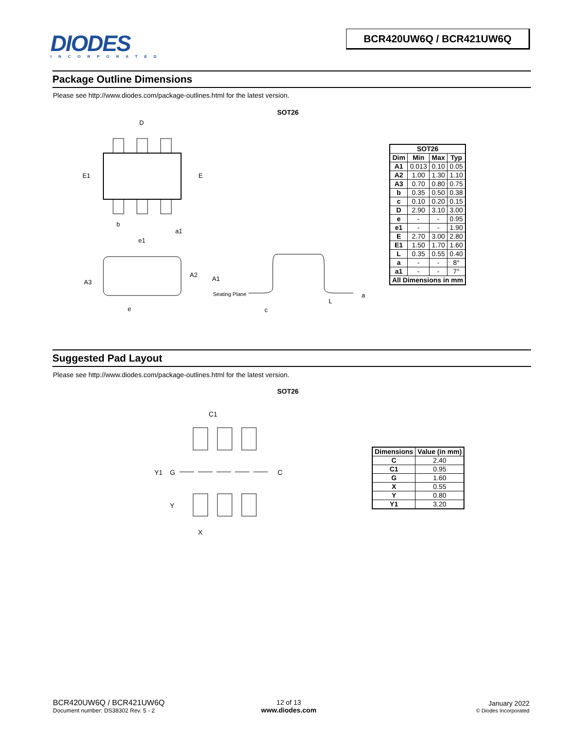DIODES
INCORPORATED
BCR420UW6Q / BCR421UW6Q
Package Outline Dimensions
Please see http://www.diodes.com/package-outlines.html for the latest version.
SOT26
D
E1
E
b
a1
e1
A2
A1
A3
Seating Plane
e
L
a
c
| SOT26 | | | |
| --- | --- | --- | --- |
| Dim | Min | Max | Typ |
| A1 | 0.013 | 0.10 | 0.05 |
| A2 | 1.00 | 1.30 | 1.10 |
| A3 | 0.70 | 0.80 | 0.75 |
| b | 0.35 | 0.50 | 0.38 |
| c | 0.10 | 0.20 | 0.15 |
| D | 2.90 | 3.10 | 3.00 |
| e | - | - | 0.95 |
| e1 | - | - | 1.90 |
| E | 2.70 | 3.00 | 2.80 |
| E1 | 1.50 | 1.70 | 1.60 |
| L | 0.35 | 0.55 | 0.40 |
| a | - | - | 8° |
| a1 | - | - | 7° |
| All Dimensions in mm | | | |
Suggested Pad Layout
Please see http://www.diodes.com/package-outlines.html for the latest version.
SOT26
C1
Y1
G
C
Y
X
| Dimensions | Value (in mm) |
| --- | --- |
| C | 2.40 |
| C1 | 0.95 |
| G | 1.60 |
| X | 0.55 |
| Y | 0.80 |
| Y1 | 3.20 |
BCR420UW6Q / BCR421UW6Q
Document number: DS38302 Rev. 5 - 2
12 of 13
www.diodes.com
January 2022
© Diodes Incorporated